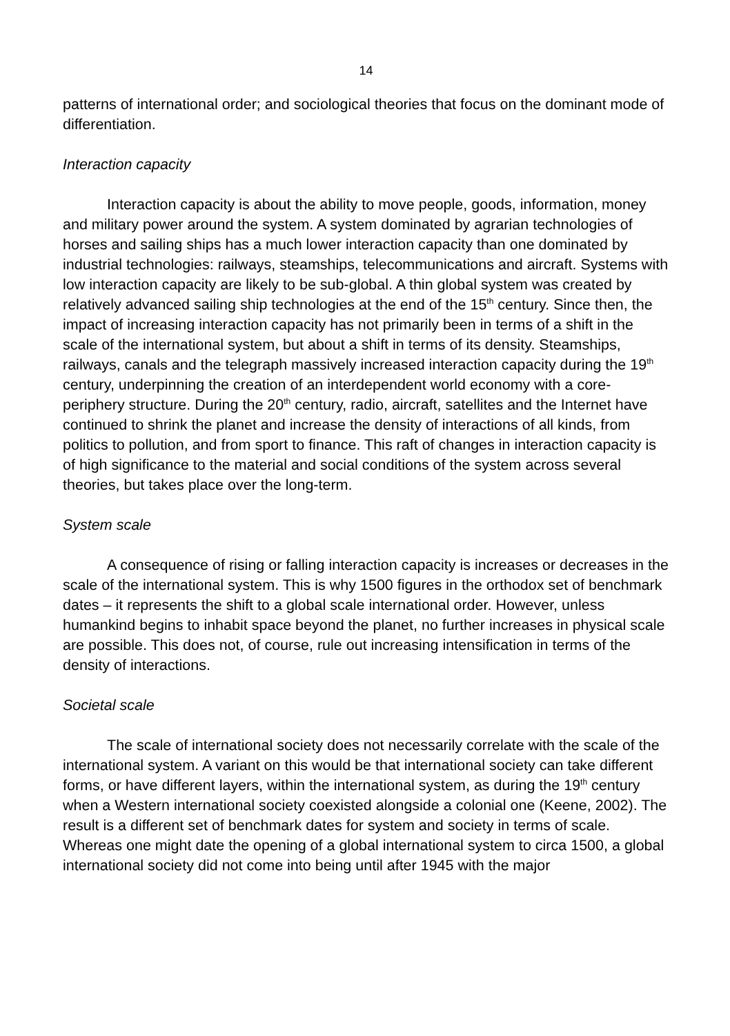14
patterns of international order; and sociological theories that focus on the dominant mode of differentiation.
Interaction capacity
Interaction capacity is about the ability to move people, goods, information, money and military power around the system. A system dominated by agrarian technologies of horses and sailing ships has a much lower interaction capacity than one dominated by industrial technologies: railways, steamships, telecommunications and aircraft. Systems with low interaction capacity are likely to be sub-global. A thin global system was created by relatively advanced sailing ship technologies at the end of the 15<sup>th</sup> century. Since then, the impact of increasing interaction capacity has not primarily been in terms of a shift in the scale of the international system, but about a shift in terms of its density. Steamships, railways, canals and the telegraph massively increased interaction capacity during the 19<sup>th</sup> century, underpinning the creation of an interdependent world economy with a core-periphery structure. During the 20<sup>th</sup> century, radio, aircraft, satellites and the Internet have continued to shrink the planet and increase the density of interactions of all kinds, from politics to pollution, and from sport to finance. This raft of changes in interaction capacity is of high significance to the material and social conditions of the system across several theories, but takes place over the long-term.
System scale
A consequence of rising or falling interaction capacity is increases or decreases in the scale of the international system. This is why 1500 figures in the orthodox set of benchmark dates – it represents the shift to a global scale international order. However, unless humankind begins to inhabit space beyond the planet, no further increases in physical scale are possible. This does not, of course, rule out increasing intensification in terms of the density of interactions.
Societal scale
The scale of international society does not necessarily correlate with the scale of the international system. A variant on this would be that international society can take different forms, or have different layers, within the international system, as during the 19<sup>th</sup> century when a Western international society coexisted alongside a colonial one (Keene, 2002). The result is a different set of benchmark dates for system and society in terms of scale. Whereas one might date the opening of a global international system to circa 1500, a global international society did not come into being until after 1945 with the major